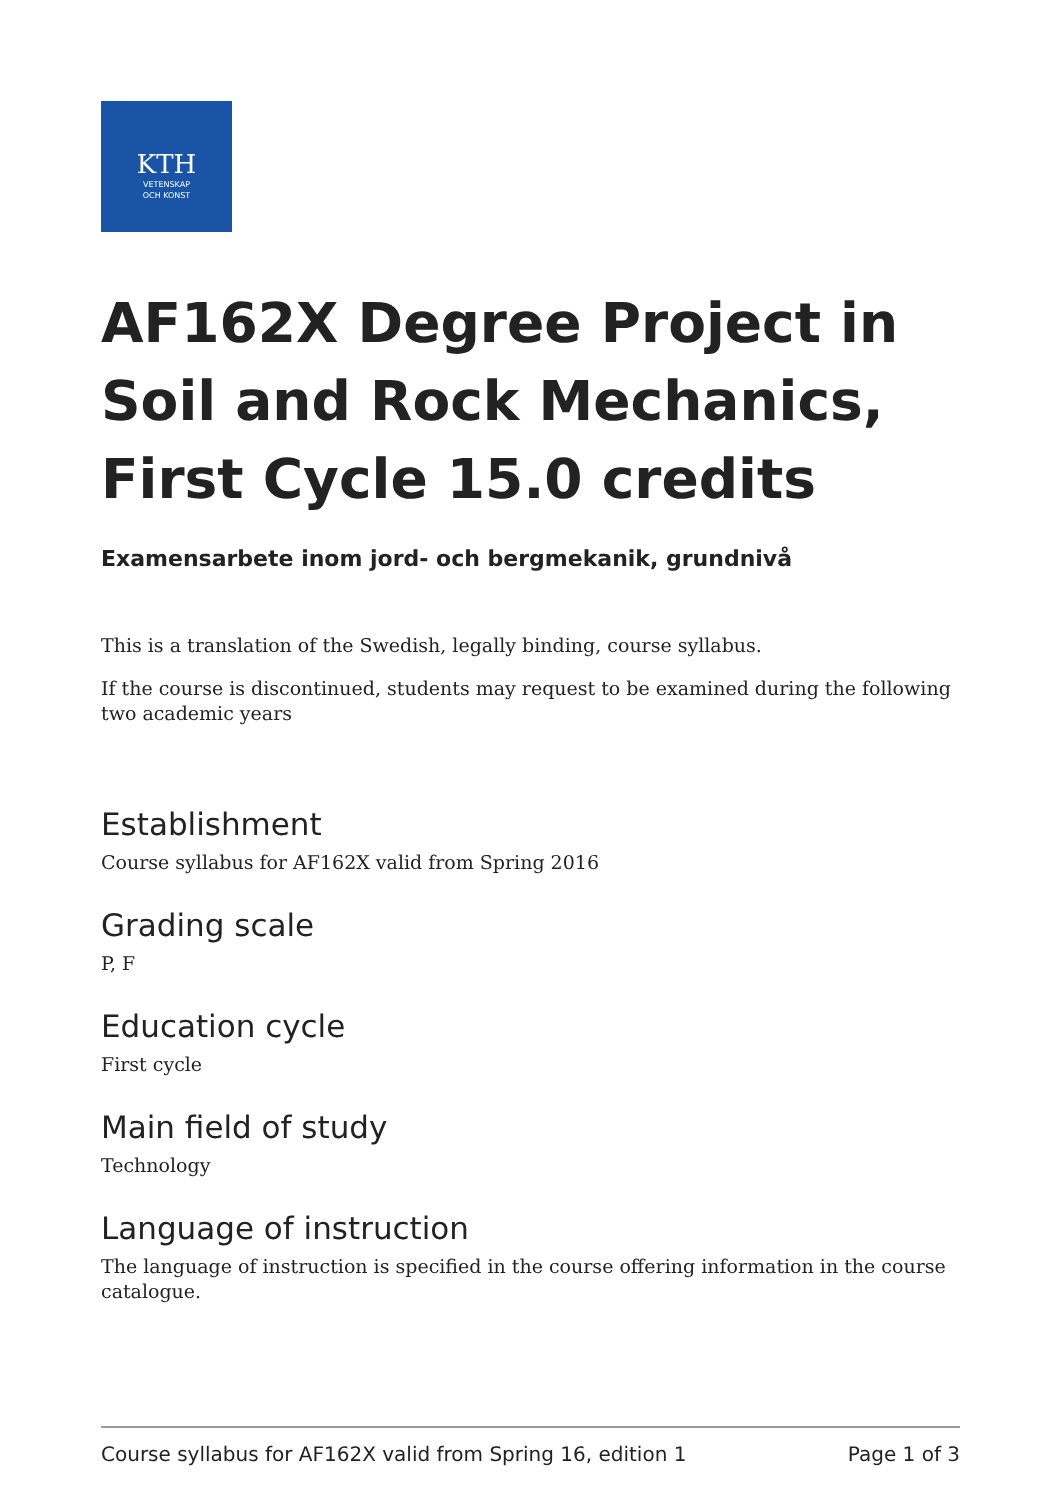KTH
VETENSKAP
OCH KONST
AF162X Degree Project in Soil and Rock Mechanics, First Cycle 15.0 credits
Examensarbete inom jord- och bergmekanik, grundnivå
This is a translation of the Swedish, legally binding, course syllabus.
If the course is discontinued, students may request to be examined during the following two academic years
Establishment
Course syllabus for AF162X valid from Spring 2016
Grading scale
P, F
Education cycle
First cycle
Main field of study
Technology
Language of instruction
The language of instruction is specified in the course offering information in the course catalogue.
Course syllabus for AF162X valid from Spring 16, edition 1 Page 1 of 3